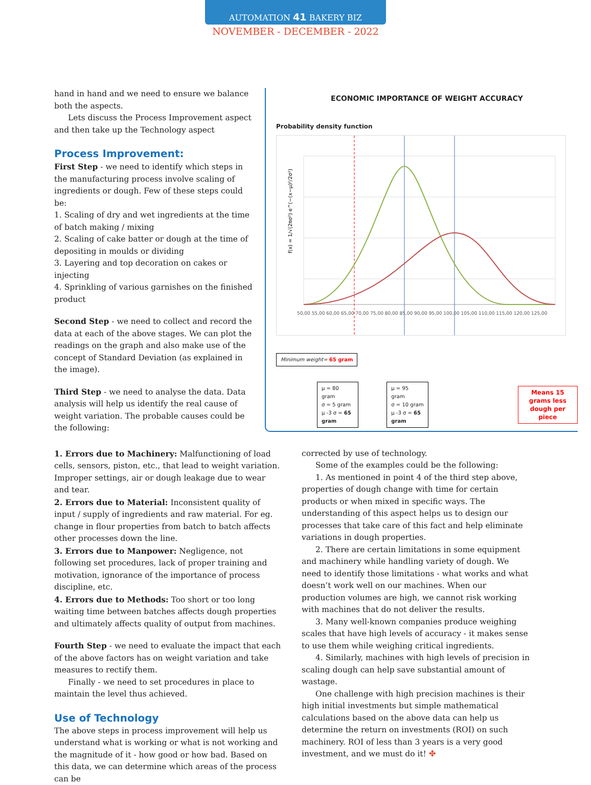AUTOMATION 41 BAKERY BIZ
NOVEMBER - DECEMBER - 2022
hand in hand and we need to ensure we balance both the aspects.
Lets discuss the Process Improvement aspect and then take up the Technology aspect
Process Improvement:
First Step - we need to identify which steps in the manufacturing process involve scaling of ingredients or dough. Few of these steps could be:
1. Scaling of dry and wet ingredients at the time of batch making / mixing
2. Scaling of cake batter or dough at the time of depositing in moulds or dividing
3. Layering and top decoration on cakes or injecting
4. Sprinkling of various garnishes on the finished product
Second Step - we need to collect and record the data at each of the above stages. We can plot the readings on the graph and also make use of the concept of Standard Deviation (as explained in the image).
Third Step - we need to analyse the data. Data analysis will help us identify the real cause of weight variation. The probable causes could be the following:
ECONOMIC IMPORTANCE OF WEIGHT ACCURACY
Probability density function
f(x) = 1/√(2πσ²) e^(−(x−μ)²/2σ²)
50,00 55,00 60,00 65,00 70,00 75,00 80,00 85,00 90,00 95,00 100,00 105,00 110,00 115,00 120,00 125,00
Minimum weight= 65 gram
μ = 80 gram
σ = 5 gram
μ -3 σ = 65 gram μ = 95 gram
σ = 10 gram
μ -3 σ = 65 gram Means 15 grams less
dough per piece
1. Errors due to Machinery: Malfunctioning of load cells, sensors, piston, etc., that lead to weight variation. Improper settings, air or dough leakage due to wear and tear.
2. Errors due to Material: Inconsistent quality of input / supply of ingredients and raw material. For eg. change in flour properties from batch to batch affects other processes down the line.
3. Errors due to Manpower: Negligence, not following set procedures, lack of proper training and motivation, ignorance of the importance of process discipline, etc.
4. Errors due to Methods: Too short or too long waiting time between batches affects dough properties and ultimately affects quality of output from machines.
Fourth Step - we need to evaluate the impact that each of the above factors has on weight variation and take measures to rectify them.
Finally - we need to set procedures in place to maintain the level thus achieved.
Use of Technology
The above steps in process improvement will help us understand what is working or what is not working and the magnitude of it - how good or how bad. Based on this data, we can determine which areas of the process can be
corrected by use of technology.
Some of the examples could be the following:
1. As mentioned in point 4 of the third step above, properties of dough change with time for certain products or when mixed in specific ways. The understanding of this aspect helps us to design our processes that take care of this fact and help eliminate variations in dough properties.
2. There are certain limitations in some equipment and machinery while handling variety of dough. We need to identify those limitations - what works and what doesn’t work well on our machines. When our production volumes are high, we cannot risk working with machines that do not deliver the results.
3. Many well-known companies produce weighing scales that have high levels of accuracy - it makes sense to use them while weighing critical ingredients.
4. Similarly, machines with high levels of precision in scaling dough can help save substantial amount of wastage.
One challenge with high precision machines is their high initial investments but simple mathematical calculations based on the above data can help us determine the return on investments (ROI) on such machinery. ROI of less than 3 years is a very good investment, and we must do it! ✤